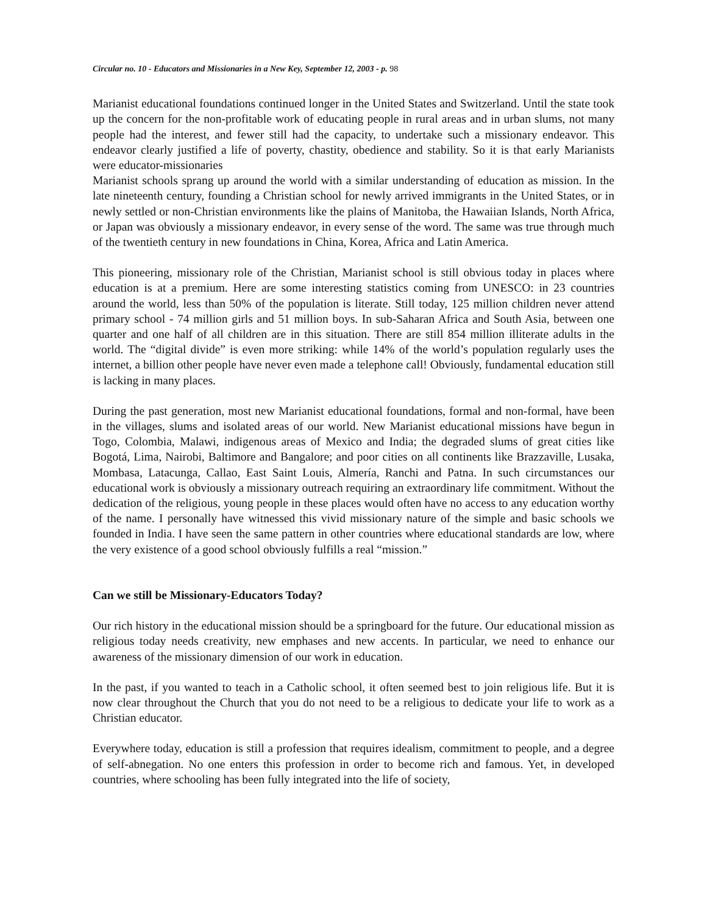Circular no. 10 - Educators and Missionaries in a New Key, September 12, 2003 - p. 98
Marianist educational foundations continued longer in the United States and Switzerland. Until the state took up the concern for the non-profitable work of educating people in rural areas and in urban slums, not many people had the interest, and fewer still had the capacity, to undertake such a missionary endeavor. This endeavor clearly justified a life of poverty, chastity, obedience and stability. So it is that early Marianists were educator-missionaries
Marianist schools sprang up around the world with a similar understanding of education as mission. In the late nineteenth century, founding a Christian school for newly arrived immigrants in the United States, or in newly settled or non-Christian environments like the plains of Manitoba, the Hawaiian Islands, North Africa, or Japan was obviously a missionary endeavor, in every sense of the word. The same was true through much of the twentieth century in new foundations in China, Korea, Africa and Latin America.
This pioneering, missionary role of the Christian, Marianist school is still obvious today in places where education is at a premium. Here are some interesting statistics coming from UNESCO: in 23 countries around the world, less than 50% of the population is literate. Still today, 125 million children never attend primary school - 74 million girls and 51 million boys. In sub-Saharan Africa and South Asia, between one quarter and one half of all children are in this situation. There are still 854 million illiterate adults in the world. The “digital divide” is even more striking: while 14% of the world’s population regularly uses the internet, a billion other people have never even made a telephone call! Obviously, fundamental education still is lacking in many places.
During the past generation, most new Marianist educational foundations, formal and non-formal, have been in the villages, slums and isolated areas of our world. New Marianist educational missions have begun in Togo, Colombia, Malawi, indigenous areas of Mexico and India; the degraded slums of great cities like Bogotá, Lima, Nairobi, Baltimore and Bangalore; and poor cities on all continents like Brazzaville, Lusaka, Mombasa, Latacunga, Callao, East Saint Louis, Almería, Ranchi and Patna. In such circumstances our educational work is obviously a missionary outreach requiring an extraordinary life commitment. Without the dedication of the religious, young people in these places would often have no access to any education worthy of the name. I personally have witnessed this vivid missionary nature of the simple and basic schools we founded in India. I have seen the same pattern in other countries where educational standards are low, where the very existence of a good school obviously fulfills a real “mission.”
Can we still be Missionary-Educators Today?
Our rich history in the educational mission should be a springboard for the future. Our educational mission as religious today needs creativity, new emphases and new accents. In particular, we need to enhance our awareness of the missionary dimension of our work in education.
In the past, if you wanted to teach in a Catholic school, it often seemed best to join religious life. But it is now clear throughout the Church that you do not need to be a religious to dedicate your life to work as a Christian educator.
Everywhere today, education is still a profession that requires idealism, commitment to people, and a degree of self-abnegation. No one enters this profession in order to become rich and famous. Yet, in developed countries, where schooling has been fully integrated into the life of society,